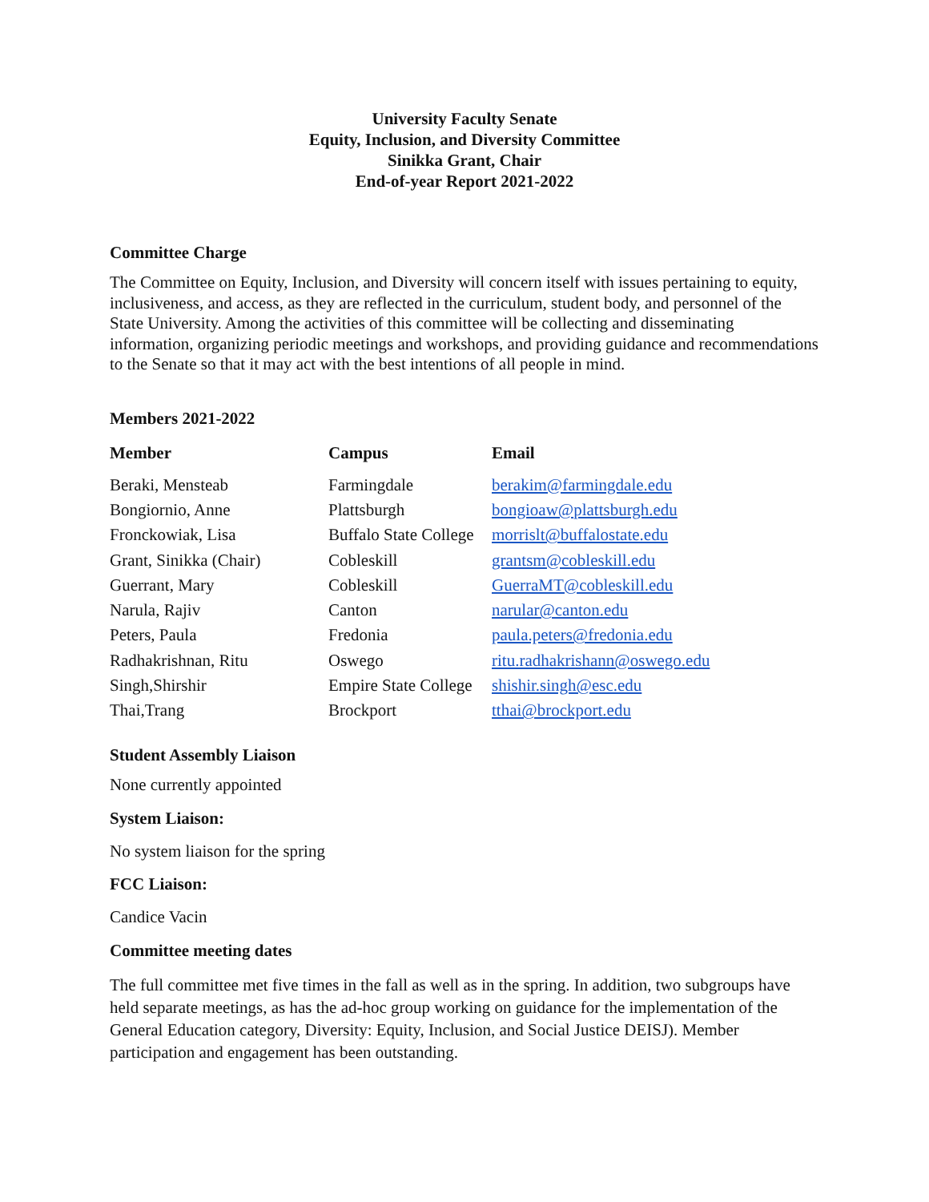University Faculty Senate
Equity, Inclusion, and Diversity Committee
Sinikka Grant, Chair
End-of-year Report 2021-2022
Committee Charge
The Committee on Equity, Inclusion, and Diversity will concern itself with issues pertaining to equity, inclusiveness, and access, as they are reflected in the curriculum, student body, and personnel of the State University. Among the activities of this committee will be collecting and disseminating information, organizing periodic meetings and workshops, and providing guidance and recommendations to the Senate so that it may act with the best intentions of all people in mind.
Members 2021-2022
| Member | Campus | Email |
| --- | --- | --- |
| Beraki, Mensteab | Farmingdale | berakim@farmingdale.edu |
| Bongiornio, Anne | Plattsburgh | bongioaw@plattsburgh.edu |
| Fronckowiak, Lisa | Buffalo State College | morrislt@buffalostate.edu |
| Grant, Sinikka (Chair) | Cobleskill | grantsm@cobleskill.edu |
| Guerrant, Mary | Cobleskill | GuerraMT@cobleskill.edu |
| Narula, Rajiv | Canton | narular@canton.edu |
| Peters, Paula | Fredonia | paula.peters@fredonia.edu |
| Radhakrishnan, Ritu | Oswego | ritu.radhakrishann@oswego.edu |
| Singh,Shirshir | Empire State College | shishir.singh@esc.edu |
| Thai,Trang | Brockport | tthai@brockport.edu |
Student Assembly Liaison
None currently appointed
System Liaison:
No system liaison for the spring
FCC Liaison:
Candice Vacin
Committee meeting dates
The full committee met five times in the fall as well as in the spring. In addition, two subgroups have held separate meetings, as has the ad-hoc group working on guidance for the implementation of the General Education category, Diversity: Equity, Inclusion, and Social Justice DEISJ). Member participation and engagement has been outstanding.